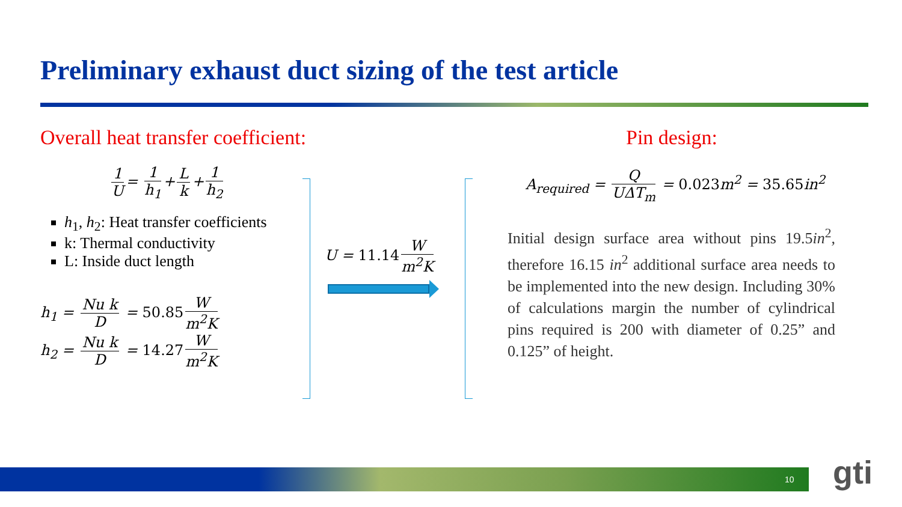Preliminary exhaust duct sizing of the test article
Overall heat transfer coefficient:
1 U = 1 h<sub>1</sub> + L k + 1 h<sub>2</sub>
h<sub>1</sub>, h<sub>2</sub>: Heat transfer coefficients
k: Thermal conductivity
L: Inside duct length
h<sub>1</sub> = Nu k D = 50.85 W m<sup>2</sup>K
h<sub>2</sub> = Nu k D = 14.27 W m<sup>2</sup>K
U = 11.14 W m<sup>2</sup>K
Pin design:
A<sub>required</sub> = Q UΔT<sub>m</sub> = 0.023m<sup>2</sup> = 35.65in<sup>2</sup>
Initial design surface area without pins 19.5in<sup>2</sup>, therefore 16.15 in<sup>2</sup> additional surface area needs to be implemented into the new design. Including 30% of calculations margin the number of cylindrical pins required is 200 with diameter of 0.25” and 0.125” of height.
10 gti